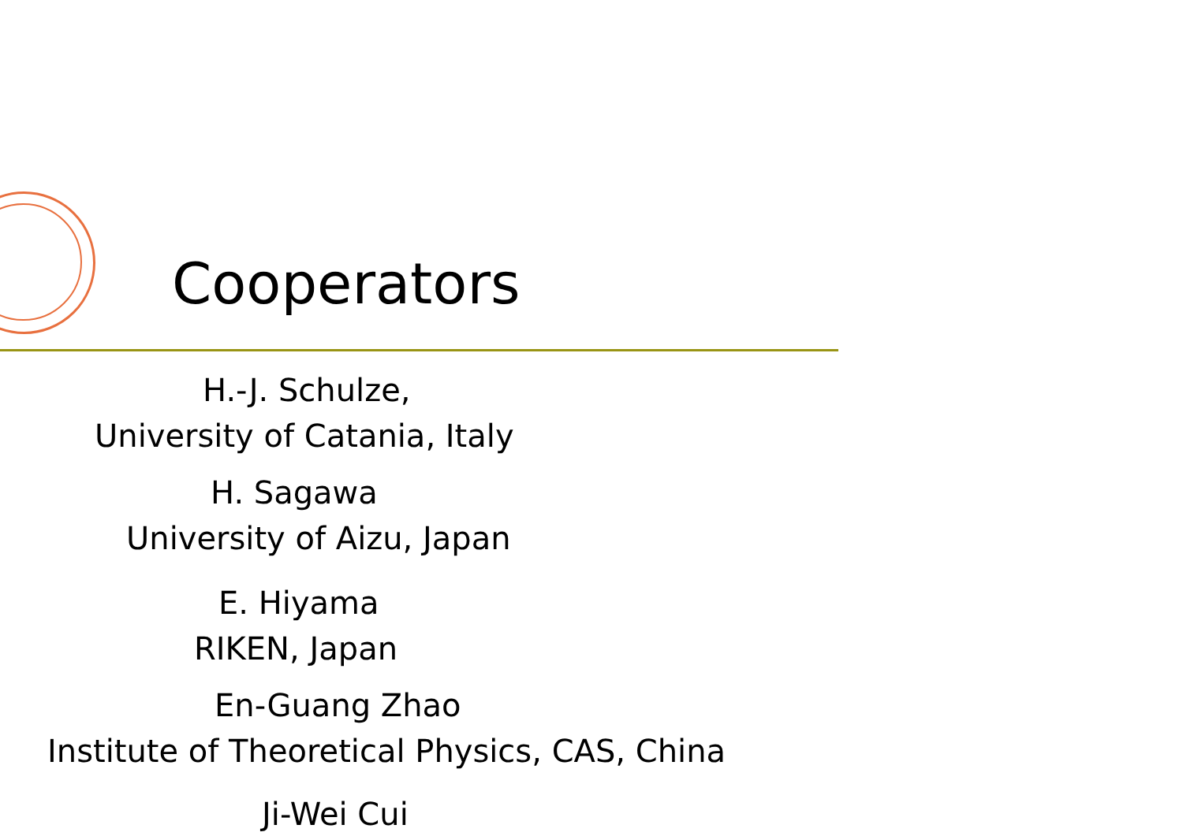Cooperators
H.-J. Schulze,
University of Catania, Italy
H. Sagawa
University of Aizu, Japan
E. Hiyama
RIKEN, Japan
En-Guang Zhao
Institute of Theoretical Physics, CAS, China
Ji-Wei Cui